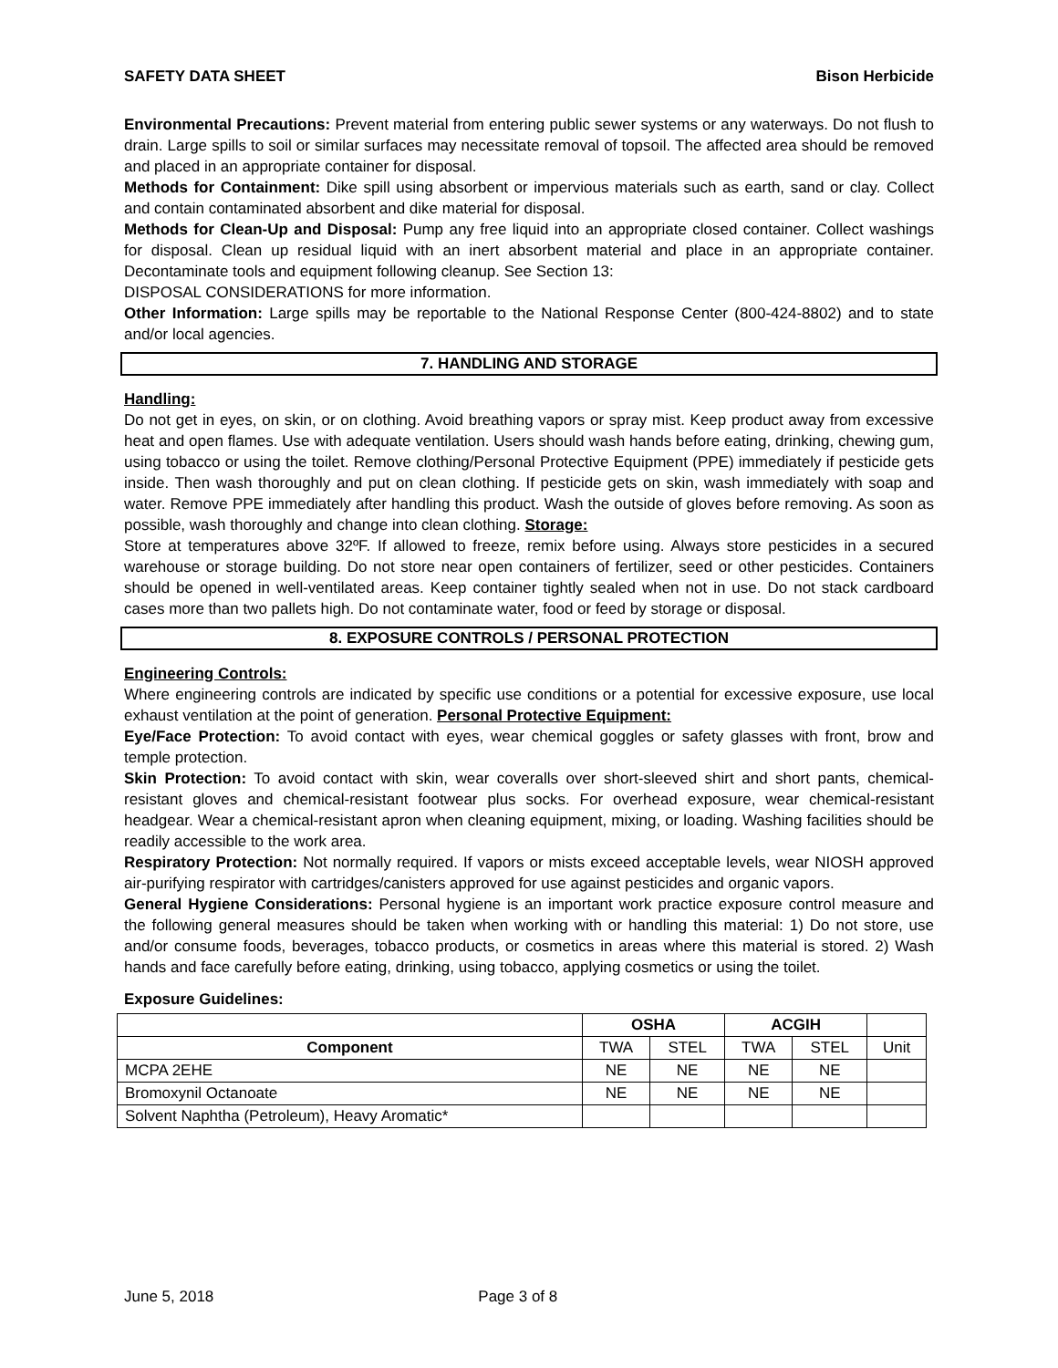SAFETY DATA SHEET Bison Herbicide
Environmental Precautions: Prevent material from entering public sewer systems or any waterways. Do not flush to drain. Large spills to soil or similar surfaces may necessitate removal of topsoil. The affected area should be removed and placed in an appropriate container for disposal.
Methods for Containment: Dike spill using absorbent or impervious materials such as earth, sand or clay. Collect and contain contaminated absorbent and dike material for disposal.
Methods for Clean-Up and Disposal: Pump any free liquid into an appropriate closed container. Collect washings for disposal. Clean up residual liquid with an inert absorbent material and place in an appropriate container. Decontaminate tools and equipment following cleanup. See Section 13:
DISPOSAL CONSIDERATIONS for more information.
Other Information: Large spills may be reportable to the National Response Center (800-424-8802) and to state and/or local agencies.
7. HANDLING AND STORAGE
Handling:
Do not get in eyes, on skin, or on clothing. Avoid breathing vapors or spray mist. Keep product away from excessive heat and open flames. Use with adequate ventilation. Users should wash hands before eating, drinking, chewing gum, using tobacco or using the toilet. Remove clothing/Personal Protective Equipment (PPE) immediately if pesticide gets inside. Then wash thoroughly and put on clean clothing. If pesticide gets on skin, wash immediately with soap and water. Remove PPE immediately after handling this product. Wash the outside of gloves before removing. As soon as possible, wash thoroughly and change into clean clothing. Storage:
Store at temperatures above 32ºF. If allowed to freeze, remix before using. Always store pesticides in a secured warehouse or storage building. Do not store near open containers of fertilizer, seed or other pesticides. Containers should be opened in well-ventilated areas. Keep container tightly sealed when not in use. Do not stack cardboard cases more than two pallets high. Do not contaminate water, food or feed by storage or disposal.
8. EXPOSURE CONTROLS / PERSONAL PROTECTION
Engineering Controls:
Where engineering controls are indicated by specific use conditions or a potential for excessive exposure, use local exhaust ventilation at the point of generation. Personal Protective Equipment:
Eye/Face Protection: To avoid contact with eyes, wear chemical goggles or safety glasses with front, brow and temple protection.
Skin Protection: To avoid contact with skin, wear coveralls over short-sleeved shirt and short pants, chemical-resistant gloves and chemical-resistant footwear plus socks. For overhead exposure, wear chemical-resistant headgear. Wear a chemical-resistant apron when cleaning equipment, mixing, or loading. Washing facilities should be readily accessible to the work area.
Respiratory Protection: Not normally required. If vapors or mists exceed acceptable levels, wear NIOSH approved air-purifying respirator with cartridges/canisters approved for use against pesticides and organic vapors.
General Hygiene Considerations: Personal hygiene is an important work practice exposure control measure and the following general measures should be taken when working with or handling this material: 1) Do not store, use and/or consume foods, beverages, tobacco products, or cosmetics in areas where this material is stored. 2) Wash hands and face carefully before eating, drinking, using tobacco, applying cosmetics or using the toilet.
Exposure Guidelines:
| | OSHA | | ACGIH | | |
| --- | --- | --- | --- | --- | --- |
| Component | TWA | STEL | TWA | STEL | Unit |
| MCPA 2EHE | NE | NE | NE | NE | |
| Bromoxynil Octanoate | NE | NE | NE | NE | |
| Solvent Naphtha (Petroleum), Heavy Aromatic* | | | | | |
June 5, 2018 Page 3 of 8